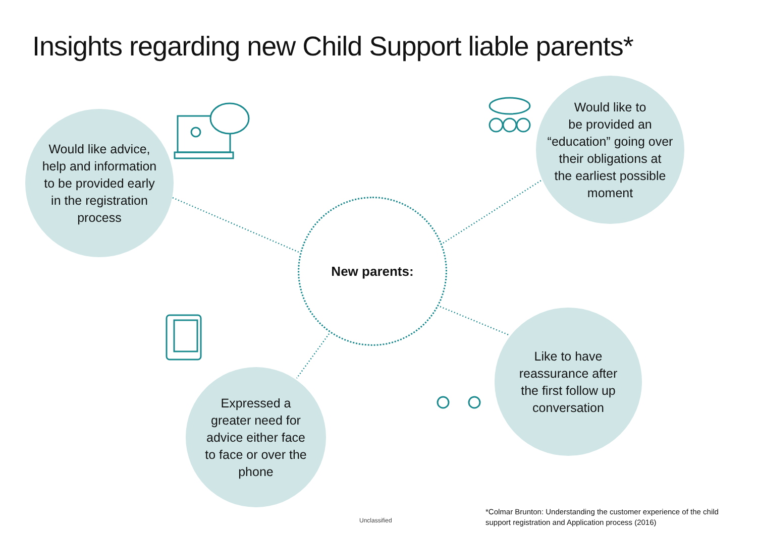Insights regarding new Child Support liable parents*
Would like advice,
help and information
to be provided early
in the registration
process
Would like to
be provided an
“education” going over
their obligations at
the earliest possible
moment
New parents:
Expressed a
greater need for
advice either face
to face or over the
phone
Like to have
reassurance after
the first follow up
conversation
Unclassified
*Colmar Brunton: Understanding the customer experience of the child support registration and Application process (2016)